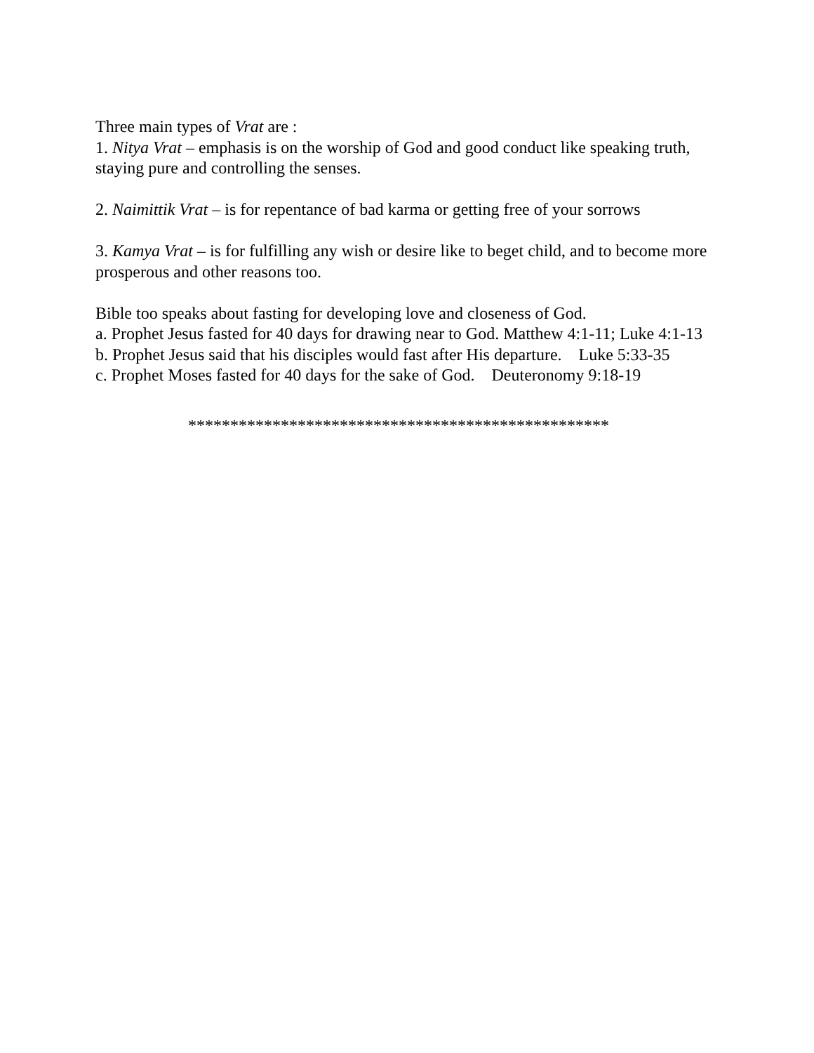Three main types of Vrat are :
1. Nitya Vrat – emphasis is on the worship of God and good conduct like speaking truth, staying pure and controlling the senses.
2. Naimittik Vrat – is for repentance of bad karma or getting free of your sorrows
3. Kamya Vrat – is for fulfilling any wish or desire like to beget child, and to become more prosperous and other reasons too.
Bible too speaks about fasting for developing love and closeness of God.
a. Prophet Jesus fasted for 40 days for drawing near to God. Matthew 4:1-11; Luke 4:1-13
b. Prophet Jesus said that his disciples would fast after His departure. Luke 5:33-35
c. Prophet Moses fasted for 40 days for the sake of God. Deuteronomy 9:18-19
**************************************************